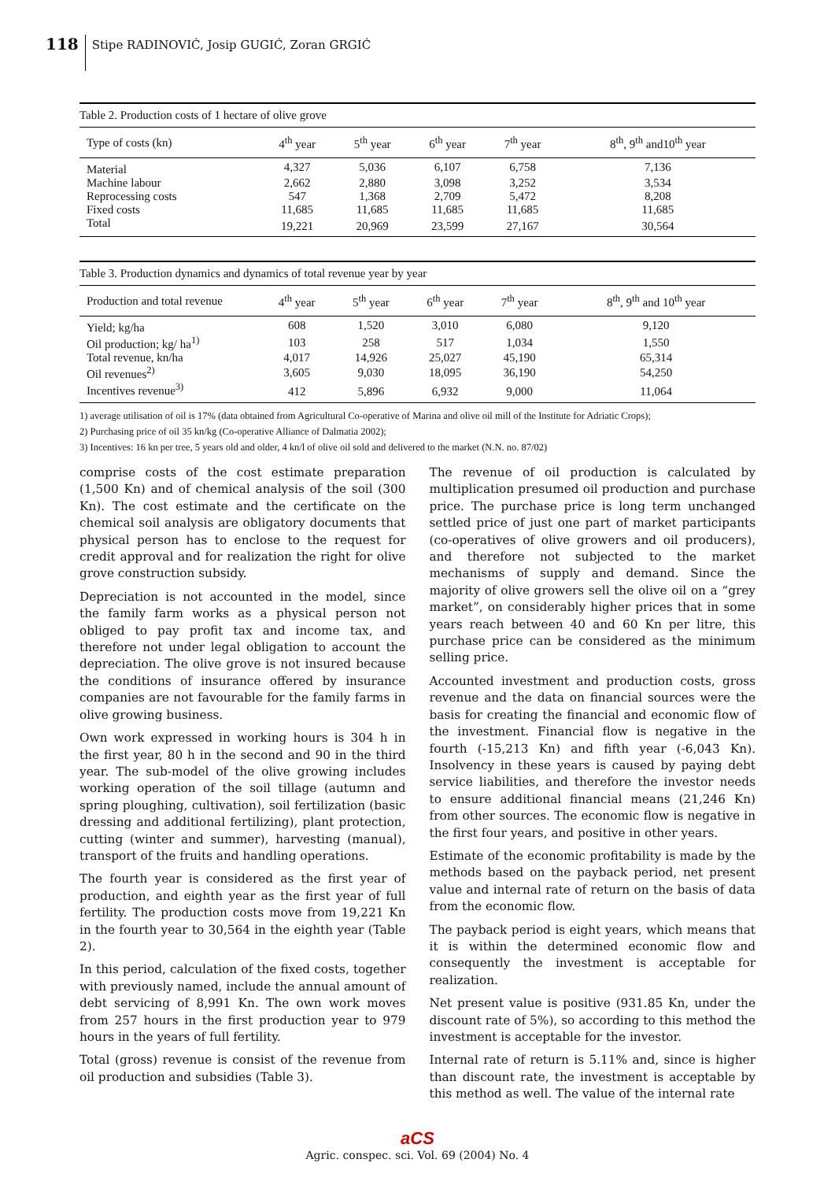118
Stipe RADINOVIĆ, Josip GUGIĆ, Zoran GRGIĆ
Table 2. Production costs of 1 hectare of olive grove
| Type of costs (kn) | 4<sup>th</sup> year | 5<sup>th</sup> year | 6<sup>th</sup> year | 7<sup>th</sup> year | 8<sup>th</sup>, 9<sup>th</sup> and10<sup>th</sup> year |
| --- | --- | --- | --- | --- | --- |
| Material | 4,327 | 5,036 | 6,107 | 6,758 | 7,136 |
| Machine labour | 2,662 | 2,880 | 3,098 | 3,252 | 3,534 |
| Reprocessing costs | 547 | 1,368 | 2,709 | 5,472 | 8,208 |
| Fixed costs | 11,685 | 11,685 | 11,685 | 11,685 | 11,685 |
| Total | 19,221 | 20,969 | 23,599 | 27,167 | 30,564 |
Table 3. Production dynamics and dynamics of total revenue year by year
| Production and total revenue | 4<sup>th</sup> year | 5<sup>th</sup> year | 6<sup>th</sup> year | 7<sup>th</sup> year | 8<sup>th</sup>, 9<sup>th</sup> and 10<sup>th</sup> year |
| --- | --- | --- | --- | --- | --- |
| Yield; kg/ha | 608 | 1,520 | 3,010 | 6,080 | 9,120 |
| Oil production; kg/ ha<sup>1)</sup> | 103 | 258 | 517 | 1,034 | 1,550 |
| Total revenue, kn/ha | 4,017 | 14,926 | 25,027 | 45,190 | 65,314 |
| Oil revenues<sup>2)</sup> | 3,605 | 9,030 | 18,095 | 36,190 | 54,250 |
| Incentives revenue<sup>3)</sup> | 412 | 5,896 | 6,932 | 9,000 | 11,064 |
1) average utilisation of oil is 17% (data obtained from Agricultural Co-operative of Marina and olive oil mill of the Institute for Adriatic Crops);
2) Purchasing price of oil 35 kn/kg (Co-operative Alliance of Dalmatia 2002);
3) Incentives: 16 kn per tree, 5 years old and older, 4 kn/l of olive oil sold and delivered to the market (N.N. no. 87/02)
comprise costs of the cost estimate preparation (1,500 Kn) and of chemical analysis of the soil (300 Kn). The cost estimate and the certificate on the chemical soil analysis are obligatory documents that physical person has to enclose to the request for credit approval and for realization the right for olive grove construction subsidy.
Depreciation is not accounted in the model, since the family farm works as a physical person not obliged to pay profit tax and income tax, and therefore not under legal obligation to account the depreciation. The olive grove is not insured because the conditions of insurance offered by insurance companies are not favourable for the family farms in olive growing business.
Own work expressed in working hours is 304 h in the first year, 80 h in the second and 90 in the third year. The sub-model of the olive growing includes working operation of the soil tillage (autumn and spring ploughing, cultivation), soil fertilization (basic dressing and additional fertilizing), plant protection, cutting (winter and summer), harvesting (manual), transport of the fruits and handling operations.
The fourth year is considered as the first year of production, and eighth year as the first year of full fertility. The production costs move from 19,221 Kn in the fourth year to 30,564 in the eighth year (Table 2).
In this period, calculation of the fixed costs, together with previously named, include the annual amount of debt servicing of 8,991 Kn. The own work moves from 257 hours in the first production year to 979 hours in the years of full fertility.
Total (gross) revenue is consist of the revenue from oil production and subsidies (Table 3).
The revenue of oil production is calculated by multiplication presumed oil production and purchase price. The purchase price is long term unchanged settled price of just one part of market participants (co-operatives of olive growers and oil producers), and therefore not subjected to the market mechanisms of supply and demand. Since the majority of olive growers sell the olive oil on a “grey market”, on considerably higher prices that in some years reach between 40 and 60 Kn per litre, this purchase price can be considered as the minimum selling price.
Accounted investment and production costs, gross revenue and the data on financial sources were the basis for creating the financial and economic flow of the investment. Financial flow is negative in the fourth (-15,213 Kn) and fifth year (-6,043 Kn). Insolvency in these years is caused by paying debt service liabilities, and therefore the investor needs to ensure additional financial means (21,246 Kn) from other sources. The economic flow is negative in the first four years, and positive in other years.
Estimate of the economic profitability is made by the methods based on the payback period, net present value and internal rate of return on the basis of data from the economic flow.
The payback period is eight years, which means that it is within the determined economic flow and consequently the investment is acceptable for realization.
Net present value is positive (931.85 Kn, under the discount rate of 5%), so according to this method the investment is acceptable for the investor.
Internal rate of return is 5.11% and, since is higher than discount rate, the investment is acceptable by this method as well. The value of the internal rate
aCS
Agric. conspec. sci. Vol. 69 (2004) No. 4